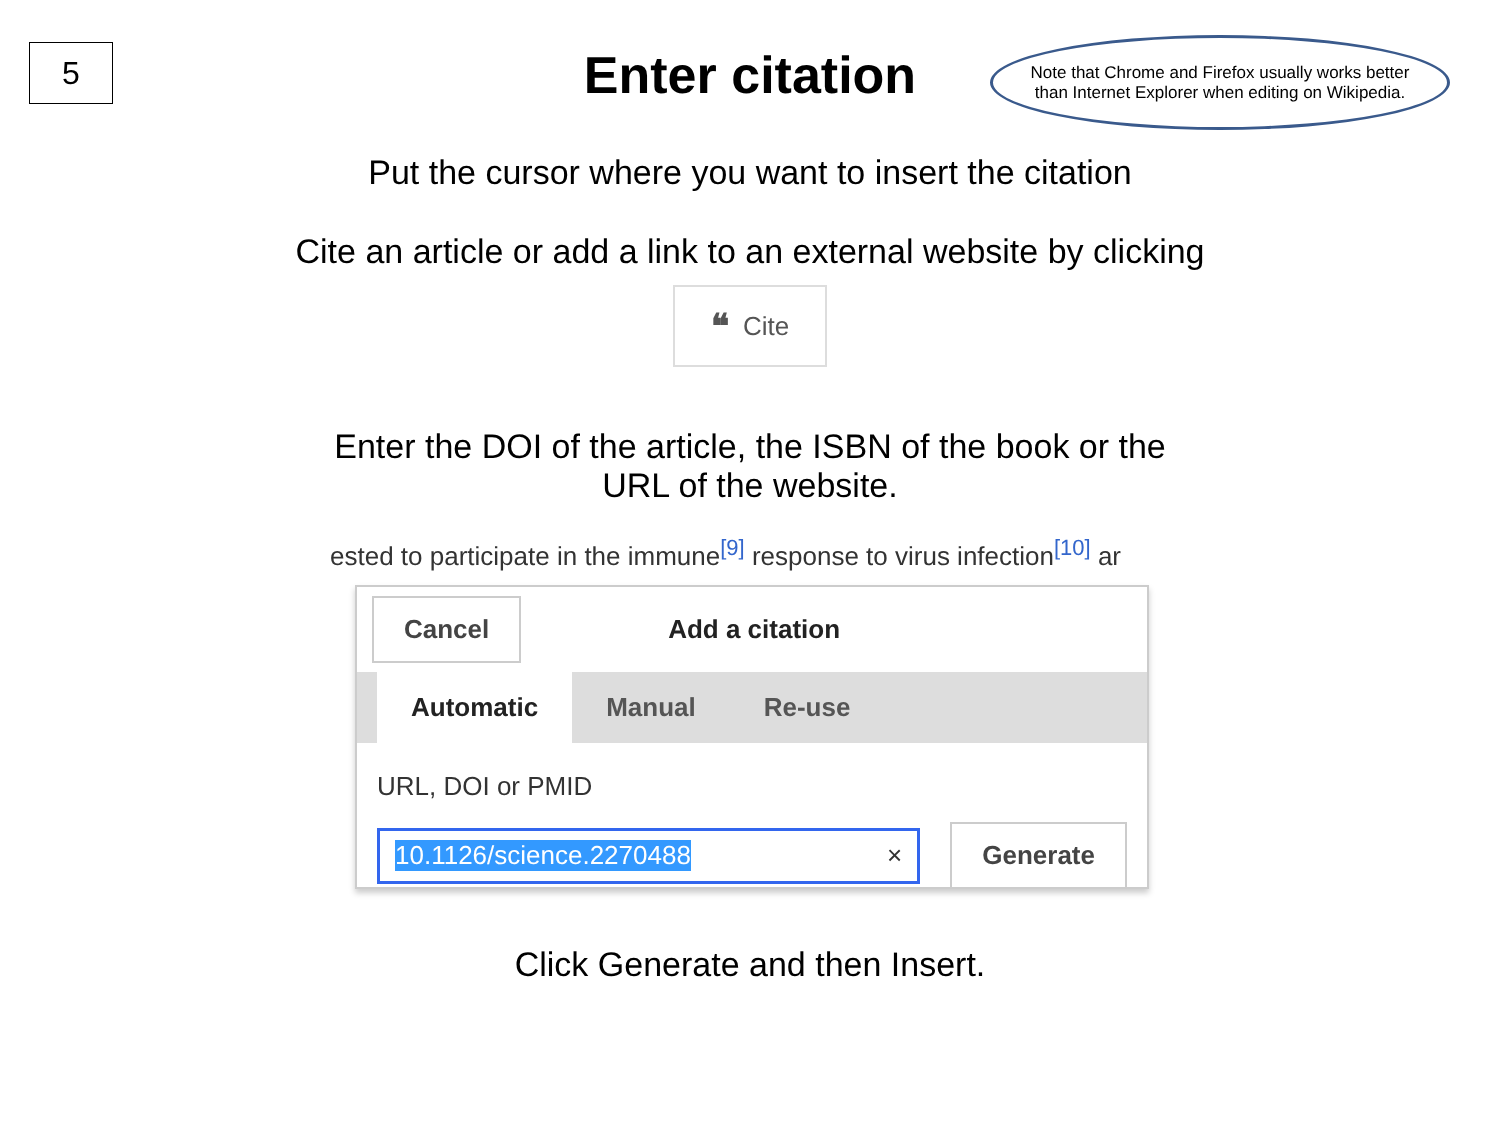5
Note that Chrome and Firefox usually works better than Internet Explorer when editing on Wikipedia.
Enter citation
Put the cursor where you want to insert the citation
Cite an article or add a link to an external website by clicking
❝ Cite
Enter the DOI of the article, the ISBN of the book or the
URL of the website.
ested to participate in the immune[9] response to virus infection[10] ar
Cancel Add a citation
Automatic Manual Re-use
URL, DOI or PMID
10.1126/science.2270488 ×
Generate
Click Generate and then Insert.